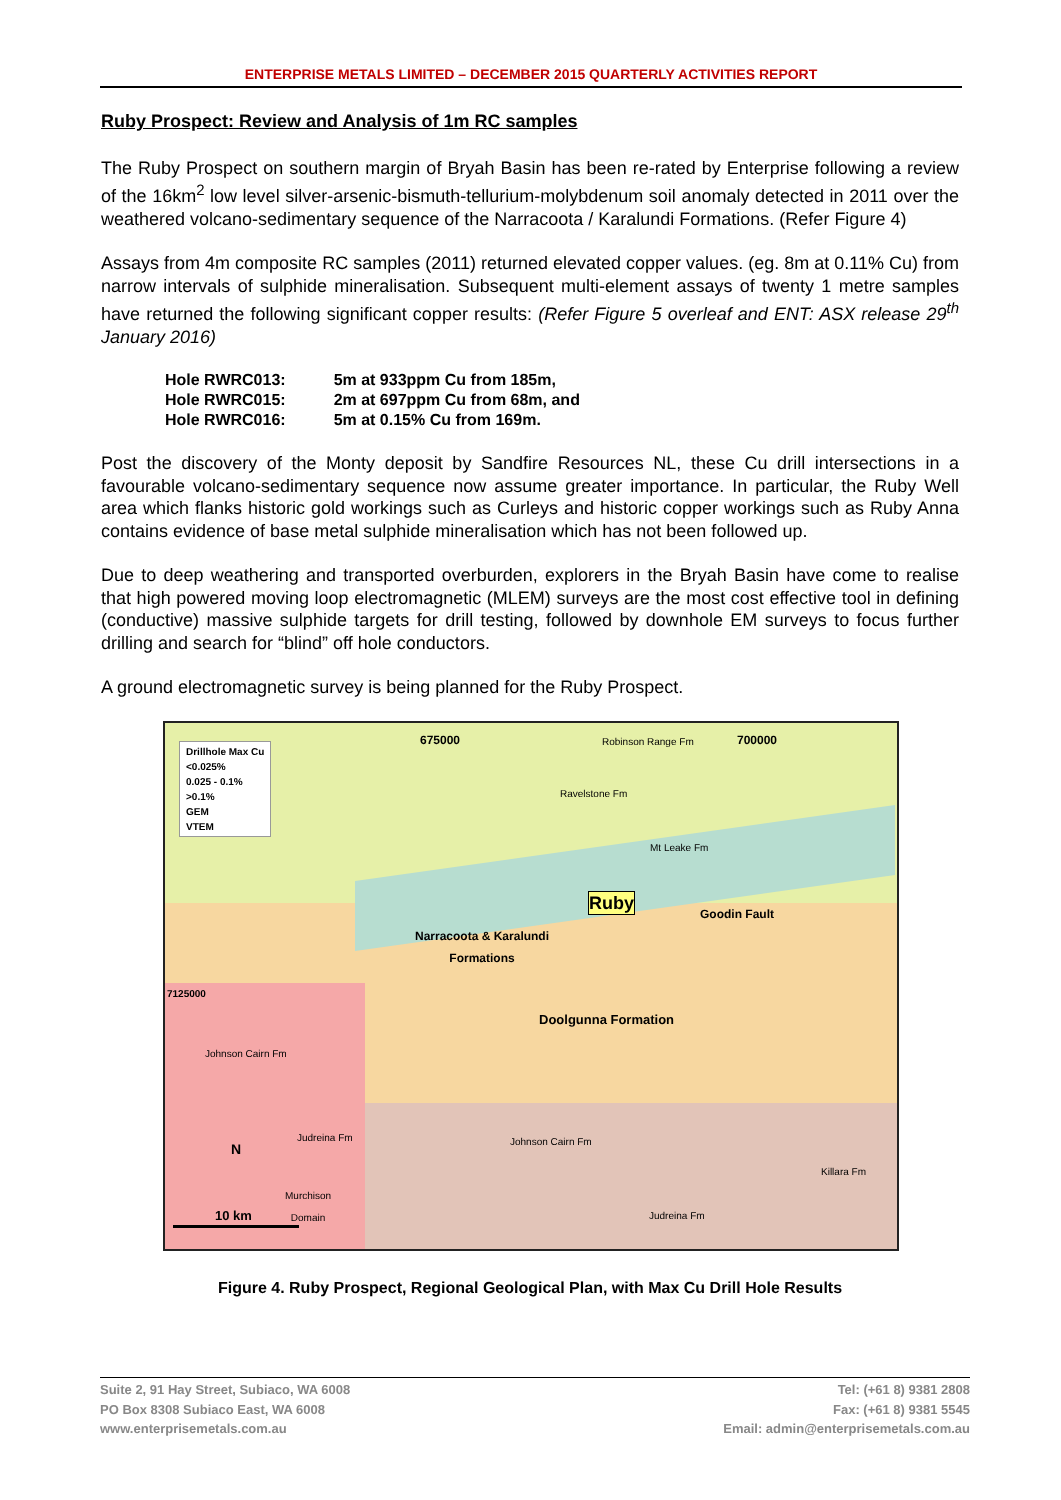ENTERPRISE METALS LIMITED – DECEMBER 2015 QUARTERLY ACTIVITIES REPORT
Ruby Prospect: Review and Analysis of 1m RC samples
The Ruby Prospect on southern margin of Bryah Basin has been re-rated by Enterprise following a review of the 16km<sup>2</sup> low level silver-arsenic-bismuth-tellurium-molybdenum soil anomaly detected in 2011 over the weathered volcano-sedimentary sequence of the Narracoota / Karalundi Formations. (Refer Figure 4)
Assays from 4m composite RC samples (2011) returned elevated copper values. (eg. 8m at 0.11% Cu) from narrow intervals of sulphide mineralisation. Subsequent multi-element assays of twenty 1 metre samples have returned the following significant copper results: (Refer Figure 5 overleaf and ENT: ASX release 29<sup>th</sup> January 2016)
| Hole RWRC013: | 5m at 933ppm Cu from 185m, |
| Hole RWRC015: | 2m at 697ppm Cu from 68m, and |
| Hole RWRC016: | 5m at 0.15% Cu from 169m. |
Post the discovery of the Monty deposit by Sandfire Resources NL, these Cu drill intersections in a favourable volcano-sedimentary sequence now assume greater importance. In particular, the Ruby Well area which flanks historic gold workings such as Curleys and historic copper workings such as Ruby Anna contains evidence of base metal sulphide mineralisation which has not been followed up.
Due to deep weathering and transported overburden, explorers in the Bryah Basin have come to realise that high powered moving loop electromagnetic (MLEM) surveys are the most cost effective tool in defining (conductive) massive sulphide targets for drill testing, followed by downhole EM surveys to focus further drilling and search for “blind” off hole conductors.
A ground electromagnetic survey is being planned for the Ruby Prospect.
Drillhole Max Cu
<0.025%
0.025 - 0.1%
>0.1%
GEM
VTEM
675000 700000
Robinson Range Fm
Ravelstone Fm
Mt Leake Fm
Ruby Goodin Fault
Narracoota & Karalundi
Formations
Doolgunna Formation
7125000
Johnson Cairn Fm
Judreina Fm Johnson Cairn Fm
Killara Fm
N
Murchison
Domain
Judreina Fm
10 km
Figure 4. Ruby Prospect, Regional Geological Plan, with Max Cu Drill Hole Results
Suite 2, 91 Hay Street, Subiaco, WA 6008
PO Box 8308 Subiaco East, WA 6008
www.enterprisemetals.com.au
Tel: (+61 8) 9381 2808
Fax: (+61 8) 9381 5545
Email: admin@enterprisemetals.com.au